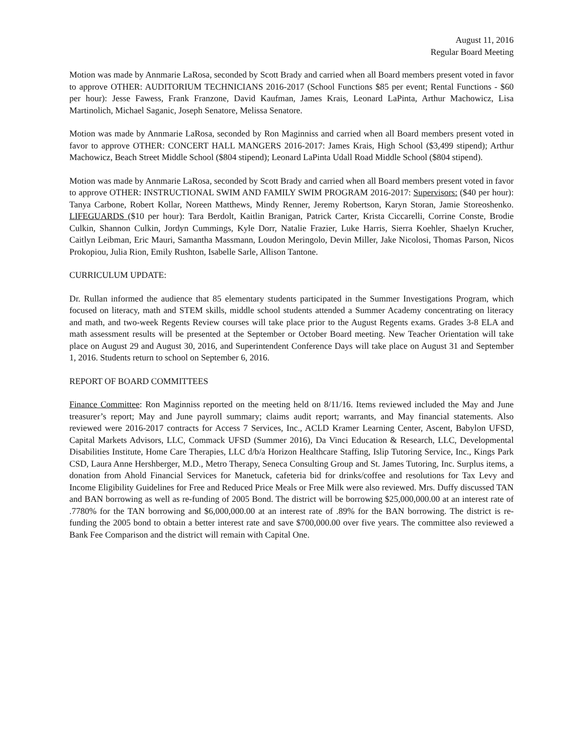August 11, 2016
Regular Board Meeting
Motion was made by Annmarie LaRosa, seconded by Scott Brady and carried when all Board members present voted in favor to approve OTHER: AUDITORIUM TECHNICIANS 2016-2017 (School Functions $85 per event; Rental Functions - $60 per hour): Jesse Fawess, Frank Franzone, David Kaufman, James Krais, Leonard LaPinta, Arthur Machowicz, Lisa Martinolich, Michael Saganic, Joseph Senatore, Melissa Senatore.
Motion was made by Annmarie LaRosa, seconded by Ron Maginniss and carried when all Board members present voted in favor to approve OTHER: CONCERT HALL MANGERS 2016-2017: James Krais, High School ($3,499 stipend); Arthur Machowicz, Beach Street Middle School ($804 stipend); Leonard LaPinta Udall Road Middle School ($804 stipend).
Motion was made by Annmarie LaRosa, seconded by Scott Brady and carried when all Board members present voted in favor to approve OTHER: INSTRUCTIONAL SWIM AND FAMILY SWIM PROGRAM 2016-2017: Supervisors: ($40 per hour): Tanya Carbone, Robert Kollar, Noreen Matthews, Mindy Renner, Jeremy Robertson, Karyn Storan, Jamie Storeoshenko. LIFEGUARDS ($10 per hour): Tara Berdolt, Kaitlin Branigan, Patrick Carter, Krista Ciccarelli, Corrine Conste, Brodie Culkin, Shannon Culkin, Jordyn Cummings, Kyle Dorr, Natalie Frazier, Luke Harris, Sierra Koehler, Shaelyn Krucher, Caitlyn Leibman, Eric Mauri, Samantha Massmann, Loudon Meringolo, Devin Miller, Jake Nicolosi, Thomas Parson, Nicos Prokopiou, Julia Rion, Emily Rushton, Isabelle Sarle, Allison Tantone.
CURRICULUM UPDATE:
Dr. Rullan informed the audience that 85 elementary students participated in the Summer Investigations Program, which focused on literacy, math and STEM skills, middle school students attended a Summer Academy concentrating on literacy and math, and two-week Regents Review courses will take place prior to the August Regents exams. Grades 3-8 ELA and math assessment results will be presented at the September or October Board meeting. New Teacher Orientation will take place on August 29 and August 30, 2016, and Superintendent Conference Days will take place on August 31 and September 1, 2016. Students return to school on September 6, 2016.
REPORT OF BOARD COMMITTEES
Finance Committee: Ron Maginniss reported on the meeting held on 8/11/16. Items reviewed included the May and June treasurer’s report; May and June payroll summary; claims audit report; warrants, and May financial statements. Also reviewed were 2016-2017 contracts for Access 7 Services, Inc., ACLD Kramer Learning Center, Ascent, Babylon UFSD, Capital Markets Advisors, LLC, Commack UFSD (Summer 2016), Da Vinci Education & Research, LLC, Developmental Disabilities Institute, Home Care Therapies, LLC d/b/a Horizon Healthcare Staffing, Islip Tutoring Service, Inc., Kings Park CSD, Laura Anne Hershberger, M.D., Metro Therapy, Seneca Consulting Group and St. James Tutoring, Inc. Surplus items, a donation from Ahold Financial Services for Manetuck, cafeteria bid for drinks/coffee and resolutions for Tax Levy and Income Eligibility Guidelines for Free and Reduced Price Meals or Free Milk were also reviewed. Mrs. Duffy discussed TAN and BAN borrowing as well as re-funding of 2005 Bond. The district will be borrowing $25,000,000.00 at an interest rate of .7780% for the TAN borrowing and $6,000,000.00 at an interest rate of .89% for the BAN borrowing. The district is re-funding the 2005 bond to obtain a better interest rate and save $700,000.00 over five years. The committee also reviewed a Bank Fee Comparison and the district will remain with Capital One.